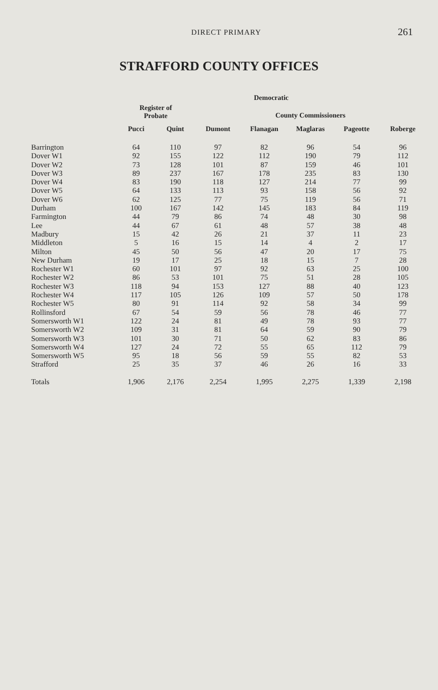DIRECT PRIMARY
261
STRAFFORD COUNTY OFFICES
| | Democratic | | | | | | |
| --- | --- | --- | --- | --- | --- | --- | --- |
| | Register of Probate | | County Commissioners | | | | |
| | Pucci | Quint | Dumont | Flanagan | Maglaras | Pageotte | Roberge |
| Barrington | 64 | 110 | 97 | 82 | 96 | 54 | 96 |
| Dover W1 | 92 | 155 | 122 | 112 | 190 | 79 | 112 |
| Dover W2 | 73 | 128 | 101 | 87 | 159 | 46 | 101 |
| Dover W3 | 89 | 237 | 167 | 178 | 235 | 83 | 130 |
| Dover W4 | 83 | 190 | 118 | 127 | 214 | 77 | 99 |
| Dover W5 | 64 | 133 | 113 | 93 | 158 | 56 | 92 |
| Dover W6 | 62 | 125 | 77 | 75 | 119 | 56 | 71 |
| Durham | 100 | 167 | 142 | 145 | 183 | 84 | 119 |
| Farmington | 44 | 79 | 86 | 74 | 48 | 30 | 98 |
| Lee | 44 | 67 | 61 | 48 | 57 | 38 | 48 |
| Madbury | 15 | 42 | 26 | 21 | 37 | 11 | 23 |
| Middleton | 5 | 16 | 15 | 14 | 4 | 2 | 17 |
| Milton | 45 | 50 | 56 | 47 | 20 | 17 | 75 |
| New Durham | 19 | 17 | 25 | 18 | 15 | 7 | 28 |
| Rochester W1 | 60 | 101 | 97 | 92 | 63 | 25 | 100 |
| Rochester W2 | 86 | 53 | 101 | 75 | 51 | 28 | 105 |
| Rochester W3 | 118 | 94 | 153 | 127 | 88 | 40 | 123 |
| Rochester W4 | 117 | 105 | 126 | 109 | 57 | 50 | 178 |
| Rochester W5 | 80 | 91 | 114 | 92 | 58 | 34 | 99 |
| Rollinsford | 67 | 54 | 59 | 56 | 78 | 46 | 77 |
| Somersworth W1 | 122 | 24 | 81 | 49 | 78 | 93 | 77 |
| Somersworth W2 | 109 | 31 | 81 | 64 | 59 | 90 | 79 |
| Somersworth W3 | 101 | 30 | 71 | 50 | 62 | 83 | 86 |
| Somersworth W4 | 127 | 24 | 72 | 55 | 65 | 112 | 79 |
| Somersworth W5 | 95 | 18 | 56 | 59 | 55 | 82 | 53 |
| Strafford | 25 | 35 | 37 | 46 | 26 | 16 | 33 |
| Totals | 1,906 | 2,176 | 2,254 | 1,995 | 2,275 | 1,339 | 2,198 |